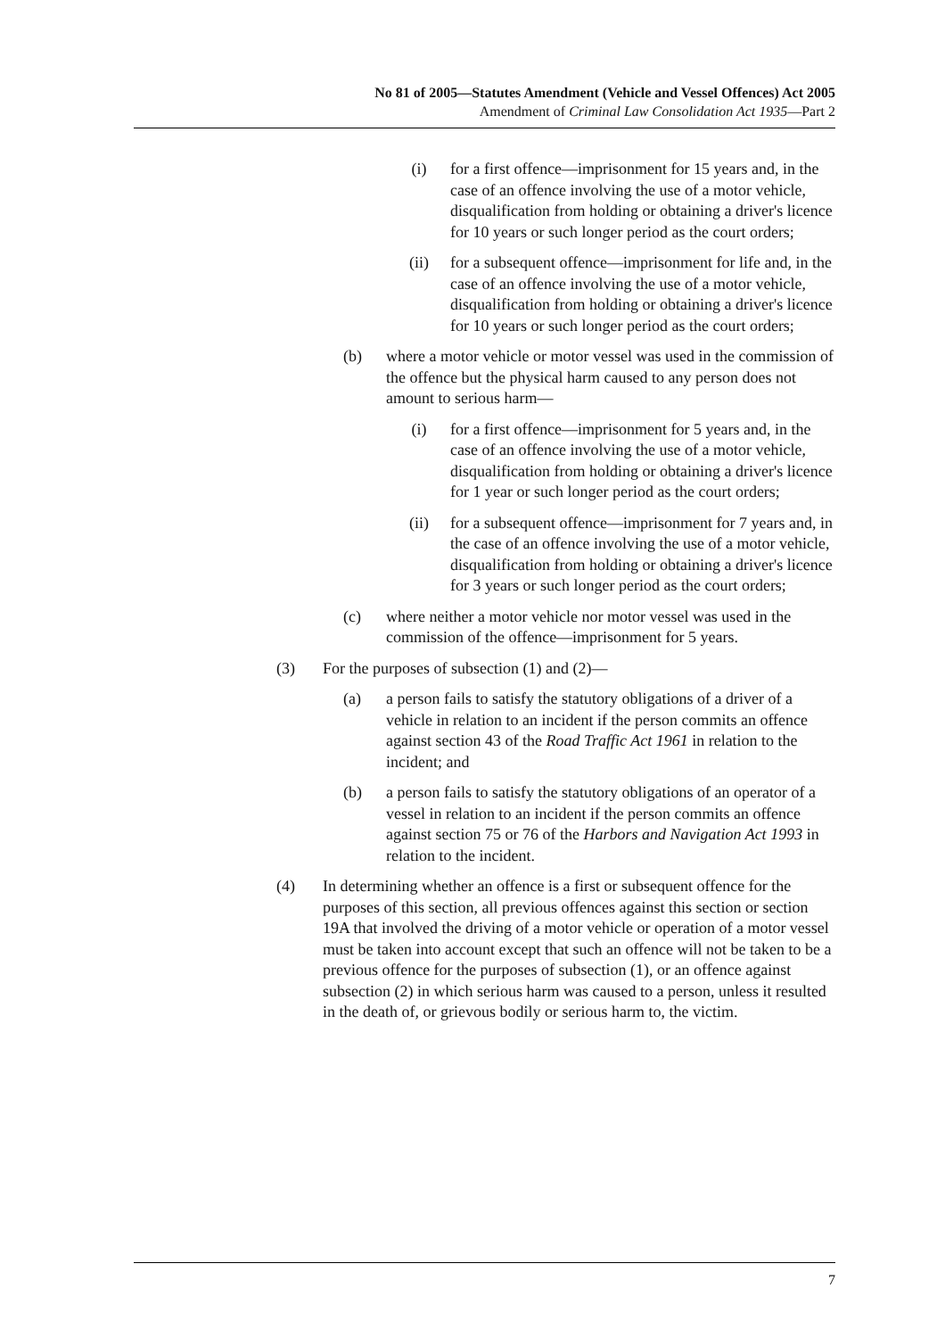No 81 of 2005—Statutes Amendment (Vehicle and Vessel Offences) Act 2005
Amendment of Criminal Law Consolidation Act 1935—Part 2
(i) for a first offence—imprisonment for 15 years and, in the case of an offence involving the use of a motor vehicle, disqualification from holding or obtaining a driver's licence for 10 years or such longer period as the court orders;
(ii) for a subsequent offence—imprisonment for life and, in the case of an offence involving the use of a motor vehicle, disqualification from holding or obtaining a driver's licence for 10 years or such longer period as the court orders;
(b) where a motor vehicle or motor vessel was used in the commission of the offence but the physical harm caused to any person does not amount to serious harm—
(i) for a first offence—imprisonment for 5 years and, in the case of an offence involving the use of a motor vehicle, disqualification from holding or obtaining a driver's licence for 1 year or such longer period as the court orders;
(ii) for a subsequent offence—imprisonment for 7 years and, in the case of an offence involving the use of a motor vehicle, disqualification from holding or obtaining a driver's licence for 3 years or such longer period as the court orders;
(c) where neither a motor vehicle nor motor vessel was used in the commission of the offence—imprisonment for 5 years.
(3) For the purposes of subsection (1) and (2)—
(a) a person fails to satisfy the statutory obligations of a driver of a vehicle in relation to an incident if the person commits an offence against section 43 of the Road Traffic Act 1961 in relation to the incident; and
(b) a person fails to satisfy the statutory obligations of an operator of a vessel in relation to an incident if the person commits an offence against section 75 or 76 of the Harbors and Navigation Act 1993 in relation to the incident.
(4) In determining whether an offence is a first or subsequent offence for the purposes of this section, all previous offences against this section or section 19A that involved the driving of a motor vehicle or operation of a motor vessel must be taken into account except that such an offence will not be taken to be a previous offence for the purposes of subsection (1), or an offence against subsection (2) in which serious harm was caused to a person, unless it resulted in the death of, or grievous bodily or serious harm to, the victim.
7